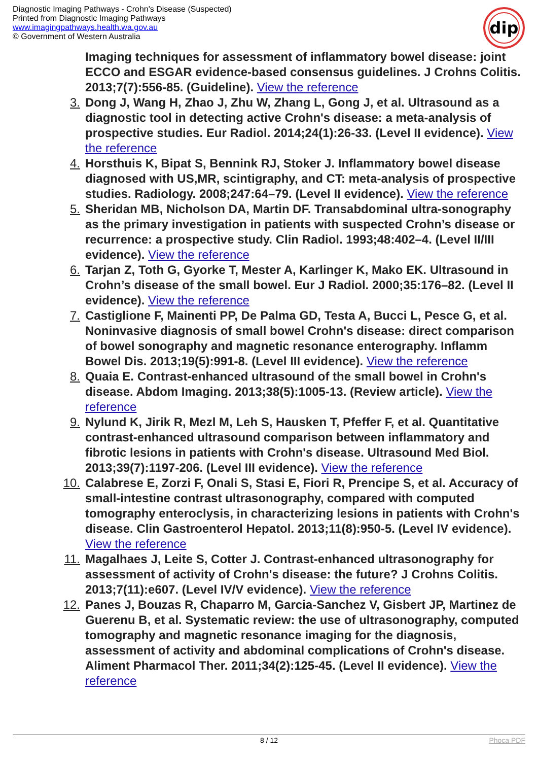Diagnostic Imaging Pathways - Crohn's Disease (Suspected)
Printed from Diagnostic Imaging Pathways
www.imagingpathways.health.wa.gov.au
© Government of Western Australia
dip
Imaging techniques for assessment of inflammatory bowel disease: joint ECCO and ESGAR evidence-based consensus guidelines. J Crohns Colitis. 2013;7(7):556-85. (Guideline). View the reference
3. Dong J, Wang H, Zhao J, Zhu W, Zhang L, Gong J, et al. Ultrasound as a diagnostic tool in detecting active Crohn's disease: a meta-analysis of prospective studies. Eur Radiol. 2014;24(1):26-33. (Level II evidence). View the reference
4. Horsthuis K, Bipat S, Bennink RJ, Stoker J. Inflammatory bowel disease diagnosed with US,MR, scintigraphy, and CT: meta-analysis of prospective studies. Radiology. 2008;247:64–79. (Level II evidence). View the reference
5. Sheridan MB, Nicholson DA, Martin DF. Transabdominal ultra-sonography as the primary investigation in patients with suspected Crohn’s disease or recurrence: a prospective study. Clin Radiol. 1993;48:402–4. (Level II/III evidence). View the reference
6. Tarjan Z, Toth G, Gyorke T, Mester A, Karlinger K, Mako EK. Ultrasound in Crohn’s disease of the small bowel. Eur J Radiol. 2000;35:176–82. (Level II evidence). View the reference
7. Castiglione F, Mainenti PP, De Palma GD, Testa A, Bucci L, Pesce G, et al. Noninvasive diagnosis of small bowel Crohn's disease: direct comparison of bowel sonography and magnetic resonance enterography. Inflamm Bowel Dis. 2013;19(5):991-8. (Level III evidence). View the reference
8. Quaia E. Contrast-enhanced ultrasound of the small bowel in Crohn's disease. Abdom Imaging. 2013;38(5):1005-13. (Review article). View the reference
9. Nylund K, Jirik R, Mezl M, Leh S, Hausken T, Pfeffer F, et al. Quantitative contrast-enhanced ultrasound comparison between inflammatory and fibrotic lesions in patients with Crohn's disease. Ultrasound Med Biol. 2013;39(7):1197-206. (Level III evidence). View the reference
10. Calabrese E, Zorzi F, Onali S, Stasi E, Fiori R, Prencipe S, et al. Accuracy of small-intestine contrast ultrasonography, compared with computed tomography enteroclysis, in characterizing lesions in patients with Crohn's disease. Clin Gastroenterol Hepatol. 2013;11(8):950-5. (Level IV evidence). View the reference
11. Magalhaes J, Leite S, Cotter J. Contrast-enhanced ultrasonography for assessment of activity of Crohn's disease: the future? J Crohns Colitis. 2013;7(11):e607. (Level IV/V evidence). View the reference
12. Panes J, Bouzas R, Chaparro M, Garcia-Sanchez V, Gisbert JP, Martinez de Guerenu B, et al. Systematic review: the use of ultrasonography, computed tomography and magnetic resonance imaging for the diagnosis, assessment of activity and abdominal complications of Crohn's disease. Aliment Pharmacol Ther. 2011;34(2):125-45. (Level II evidence). View the reference
8 / 12 Phoca PDF